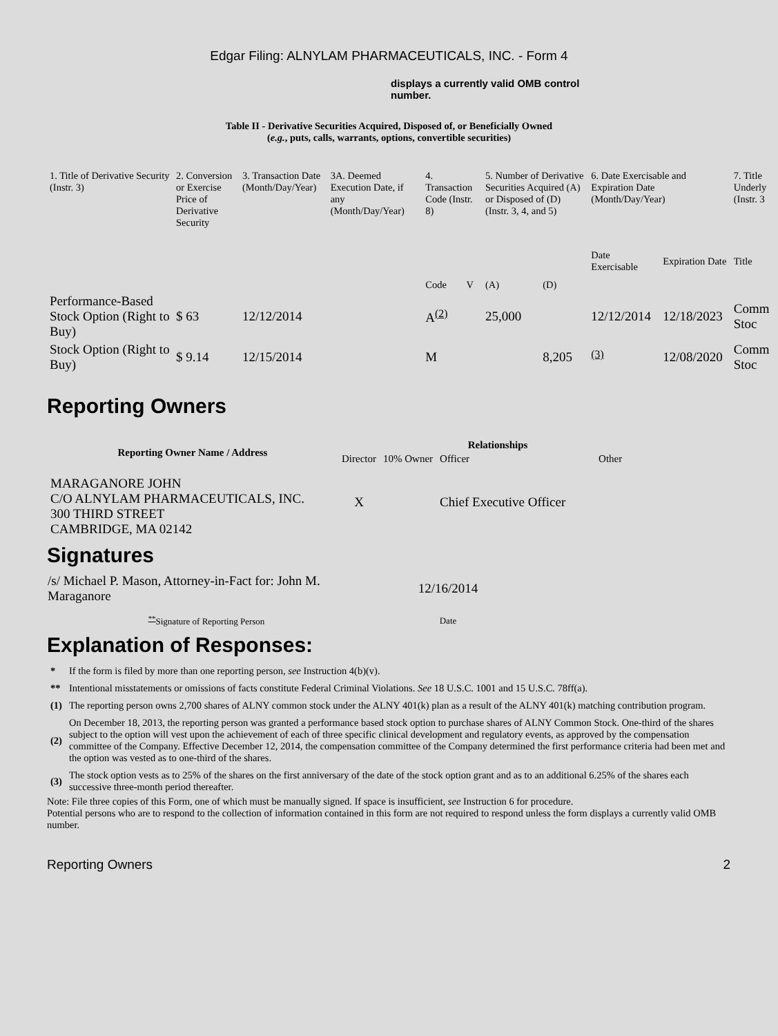Edgar Filing: ALNYLAM PHARMACEUTICALS, INC. - Form 4
displays a currently valid OMB control number.
Table II - Derivative Securities Acquired, Disposed of, or Beneficially Owned
(e.g., puts, calls, warrants, options, convertible securities)
| 1. Title of Derivative Security (Instr. 3) | 2. Conversion or Exercise Price of Derivative Security | 3. Transaction Date (Month/Day/Year) | 3A. Deemed Execution Date, if any (Month/Day/Year) | 4. Transaction Code (Instr. 8) | | 5. Number of Derivative Securities Acquired (A) or Disposed of (D) (Instr. 3, 4, and 5) | | 6. Date Exercisable and Expiration Date (Month/Day/Year) | | 7. Title Underly (Instr. 3 |
| | | | | Code | V | (A) | (D) | Date Exercisable | Expiration Date | Title |
| Performance-Based Stock Option (Right to Buy) | $ 63 | 12/12/2014 | | A<sup>(2)</sup> | | 25,000 | | 12/12/2014 | 12/18/2023 | Comm Stoc |
| Stock Option (Right to Buy) | $ 9.14 | 12/15/2014 | | M | | | 8,205 | <sup>(3)</sup> | 12/08/2020 | Comm Stoc |
Reporting Owners
| Reporting Owner Name / Address | Relationships | | | |
| --- | --- | --- | --- | --- |
| | Director | 10% Owner | Officer | Other |
| MARAGANORE JOHN C/O ALNYLAM PHARMACEUTICALS, INC. 300 THIRD STREET CAMBRIDGE, MA 02142 | X | | Chief Executive Officer | |
Signatures
| /s/ Michael P. Mason, Attorney-in-Fact for: John M. Maraganore | 12/16/2014 |
| <sup>**</sup> Signature of Reporting Person | Date |
Explanation of Responses:
| * | If the form is filed by more than one reporting person, see Instruction 4(b)(v). |
| ** | Intentional misstatements or omissions of facts constitute Federal Criminal Violations. See 18 U.S.C. 1001 and 15 U.S.C. 78ff(a). |
| (1) | The reporting person owns 2,700 shares of ALNY common stock under the ALNY 401(k) plan as a result of the ALNY 401(k) matching contribution program. |
| (2) | On December 18, 2013, the reporting person was granted a performance based stock option to purchase shares of ALNY Common Stock. One-third of the shares subject to the option will vest upon the achievement of each of three specific clinical development and regulatory events, as approved by the compensation committee of the Company. Effective December 12, 2014, the compensation committee of the Company determined the first performance criteria had been met and the option was vested as to one-third of the shares. |
| (3) | The stock option vests as to 25% of the shares on the first anniversary of the date of the stock option grant and as to an additional 6.25% of the shares each successive three-month period thereafter. |
Note: File three copies of this Form, one of which must be manually signed. If space is insufficient, see Instruction 6 for procedure.
Potential persons who are to respond to the collection of information contained in this form are not required to respond unless the form displays a currently valid OMB number.
Reporting Owners 2